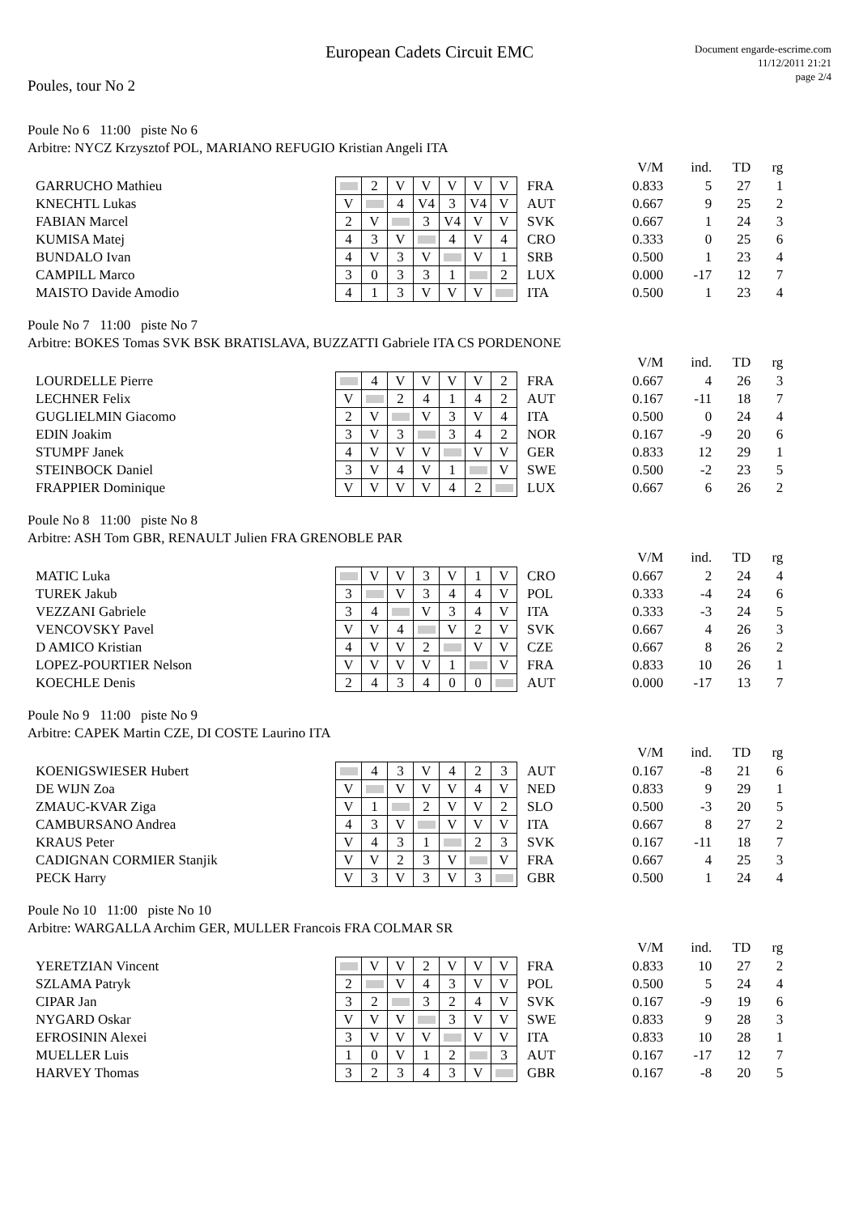European Cadets Circuit EMC
Document engarde-escrime.com
11/12/2011 21:21
page 2/4
Poules, tour No 2
Poule No 6 11:00 piste No 6
Arbitre: NYCZ Krzysztof POL, MARIANO REFUGIO Kristian Angeli ITA
| | | | | | | | | | V/M | ind. | TD | rg |
| --- | --- | --- | --- | --- | --- | --- | --- | --- | --- | --- | --- | --- |
| GARRUCHO Mathieu | | 2 | V | V | V | V | V | FRA | 0.833 | 5 | 27 | 1 |
| KNECHTL Lukas | V | | 4 | V4 | 3 | V4 | V | AUT | 0.667 | 9 | 25 | 2 |
| FABIAN Marcel | 2 | V | | 3 | V4 | V | V | SVK | 0.667 | 1 | 24 | 3 |
| KUMISA Matej | 4 | 3 | V | | 4 | V | 4 | CRO | 0.333 | 0 | 25 | 6 |
| BUNDALO Ivan | 4 | V | 3 | V | | V | 1 | SRB | 0.500 | 1 | 23 | 4 |
| CAMPILL Marco | 3 | 0 | 3 | 3 | 1 | | 2 | LUX | 0.000 | -17 | 12 | 7 |
| MAISTO Davide Amodio | 4 | 1 | 3 | V | V | V | | ITA | 0.500 | 1 | 23 | 4 |
Poule No 7 11:00 piste No 7
Arbitre: BOKES Tomas SVK BSK BRATISLAVA, BUZZATTI Gabriele ITA CS PORDENONE
| | | | | | | | | | V/M | ind. | TD | rg |
| --- | --- | --- | --- | --- | --- | --- | --- | --- | --- | --- | --- | --- |
| LOURDELLE Pierre | | 4 | V | V | V | V | 2 | FRA | 0.667 | 4 | 26 | 3 |
| LECHNER Felix | V | | 2 | 4 | 1 | 4 | 2 | AUT | 0.167 | -11 | 18 | 7 |
| GUGLIELMIN Giacomo | 2 | V | | V | 3 | V | 4 | ITA | 0.500 | 0 | 24 | 4 |
| EDIN Joakim | 3 | V | 3 | | 3 | 4 | 2 | NOR | 0.167 | -9 | 20 | 6 |
| STUMPF Janek | 4 | V | V | V | | V | V | GER | 0.833 | 12 | 29 | 1 |
| STEINBOCK Daniel | 3 | V | 4 | V | 1 | | V | SWE | 0.500 | -2 | 23 | 5 |
| FRAPPIER Dominique | V | V | V | V | 4 | 2 | | LUX | 0.667 | 6 | 26 | 2 |
Poule No 8 11:00 piste No 8
Arbitre: ASH Tom GBR, RENAULT Julien FRA GRENOBLE PAR
| | | | | | | | | | V/M | ind. | TD | rg |
| --- | --- | --- | --- | --- | --- | --- | --- | --- | --- | --- | --- | --- |
| MATIC Luka | | V | V | 3 | V | 1 | V | CRO | 0.667 | 2 | 24 | 4 |
| TUREK Jakub | 3 | | V | 3 | 4 | 4 | V | POL | 0.333 | -4 | 24 | 6 |
| VEZZANI Gabriele | 3 | 4 | | V | 3 | 4 | V | ITA | 0.333 | -3 | 24 | 5 |
| VENCOVSKY Pavel | V | V | 4 | | V | 2 | V | SVK | 0.667 | 4 | 26 | 3 |
| D AMICO Kristian | 4 | V | V | 2 | | V | V | CZE | 0.667 | 8 | 26 | 2 |
| LOPEZ-POURTIER Nelson | V | V | V | V | 1 | | V | FRA | 0.833 | 10 | 26 | 1 |
| KOECHLE Denis | 2 | 4 | 3 | 4 | 0 | 0 | | AUT | 0.000 | -17 | 13 | 7 |
Poule No 9 11:00 piste No 9
Arbitre: CAPEK Martin CZE, DI COSTE Laurino ITA
| | | | | | | | | | V/M | ind. | TD | rg |
| --- | --- | --- | --- | --- | --- | --- | --- | --- | --- | --- | --- | --- |
| KOENIGSWIESER Hubert | | 4 | 3 | V | 4 | 2 | 3 | AUT | 0.167 | -8 | 21 | 6 |
| DE WIJN Zoa | V | | V | V | V | 4 | V | NED | 0.833 | 9 | 29 | 1 |
| ZMAUC-KVAR Ziga | V | 1 | | 2 | V | V | 2 | SLO | 0.500 | -3 | 20 | 5 |
| CAMBURSANO Andrea | 4 | 3 | V | | V | V | V | ITA | 0.667 | 8 | 27 | 2 |
| KRAUS Peter | V | 4 | 3 | 1 | | 2 | 3 | SVK | 0.167 | -11 | 18 | 7 |
| CADIGNAN CORMIER Stanjik | V | V | 2 | 3 | V | | V | FRA | 0.667 | 4 | 25 | 3 |
| PECK Harry | V | 3 | V | 3 | V | 3 | | GBR | 0.500 | 1 | 24 | 4 |
Poule No 10 11:00 piste No 10
Arbitre: WARGALLA Archim GER, MULLER Francois FRA COLMAR SR
| | | | | | | | | | V/M | ind. | TD | rg |
| --- | --- | --- | --- | --- | --- | --- | --- | --- | --- | --- | --- | --- |
| YERETZIAN Vincent | | V | V | 2 | V | V | V | FRA | 0.833 | 10 | 27 | 2 |
| SZLAMA Patryk | 2 | | V | 4 | 3 | V | V | POL | 0.500 | 5 | 24 | 4 |
| CIPAR Jan | 3 | 2 | | 3 | 2 | 4 | V | SVK | 0.167 | -9 | 19 | 6 |
| NYGARD Oskar | V | V | V | | 3 | V | V | SWE | 0.833 | 9 | 28 | 3 |
| EFROSININ Alexei | 3 | V | V | V | | V | V | ITA | 0.833 | 10 | 28 | 1 |
| MUELLER Luis | 1 | 0 | V | 1 | 2 | | 3 | AUT | 0.167 | -17 | 12 | 7 |
| HARVEY Thomas | 3 | 2 | 3 | 4 | 3 | V | | GBR | 0.167 | -8 | 20 | 5 |